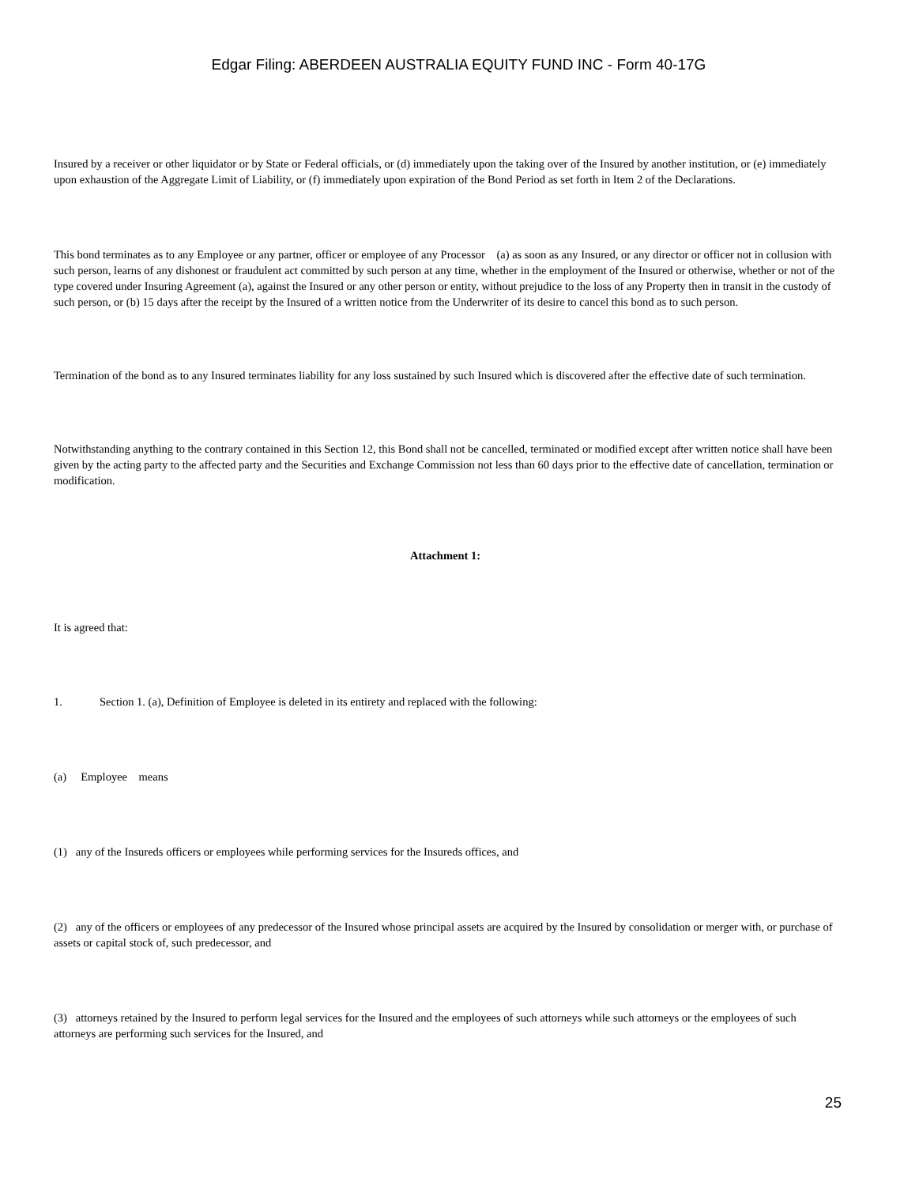Edgar Filing: ABERDEEN AUSTRALIA EQUITY FUND INC - Form 40-17G
Insured by a receiver or other liquidator or by State or Federal officials, or (d) immediately upon the taking over of the Insured by another institution, or (e) immediately upon exhaustion of the Aggregate Limit of Liability, or (f) immediately upon expiration of the Bond Period as set forth in Item 2 of the Declarations.
This bond terminates as to any Employee or any partner, officer or employee of any Processor (a) as soon as any Insured, or any director or officer not in collusion with such person, learns of any dishonest or fraudulent act committed by such person at any time, whether in the employment of the Insured or otherwise, whether or not of the type covered under Insuring Agreement (a), against the Insured or any other person or entity, without prejudice to the loss of any Property then in transit in the custody of such person, or (b) 15 days after the receipt by the Insured of a written notice from the Underwriter of its desire to cancel this bond as to such person.
Termination of the bond as to any Insured terminates liability for any loss sustained by such Insured which is discovered after the effective date of such termination.
Notwithstanding anything to the contrary contained in this Section 12, this Bond shall not be cancelled, terminated or modified except after written notice shall have been given by the acting party to the affected party and the Securities and Exchange Commission not less than 60 days prior to the effective date of cancellation, termination or modification.
Attachment 1:
It is agreed that:
1. Section 1. (a), Definition of Employee is deleted in its entirety and replaced with the following:
(a) Employee means
(1) any of the Insureds officers or employees while performing services for the Insureds offices, and
(2) any of the officers or employees of any predecessor of the Insured whose principal assets are acquired by the Insured by consolidation or merger with, or purchase of assets or capital stock of, such predecessor, and
(3) attorneys retained by the Insured to perform legal services for the Insured and the employees of such attorneys while such attorneys or the employees of such attorneys are performing such services for the Insured, and
25